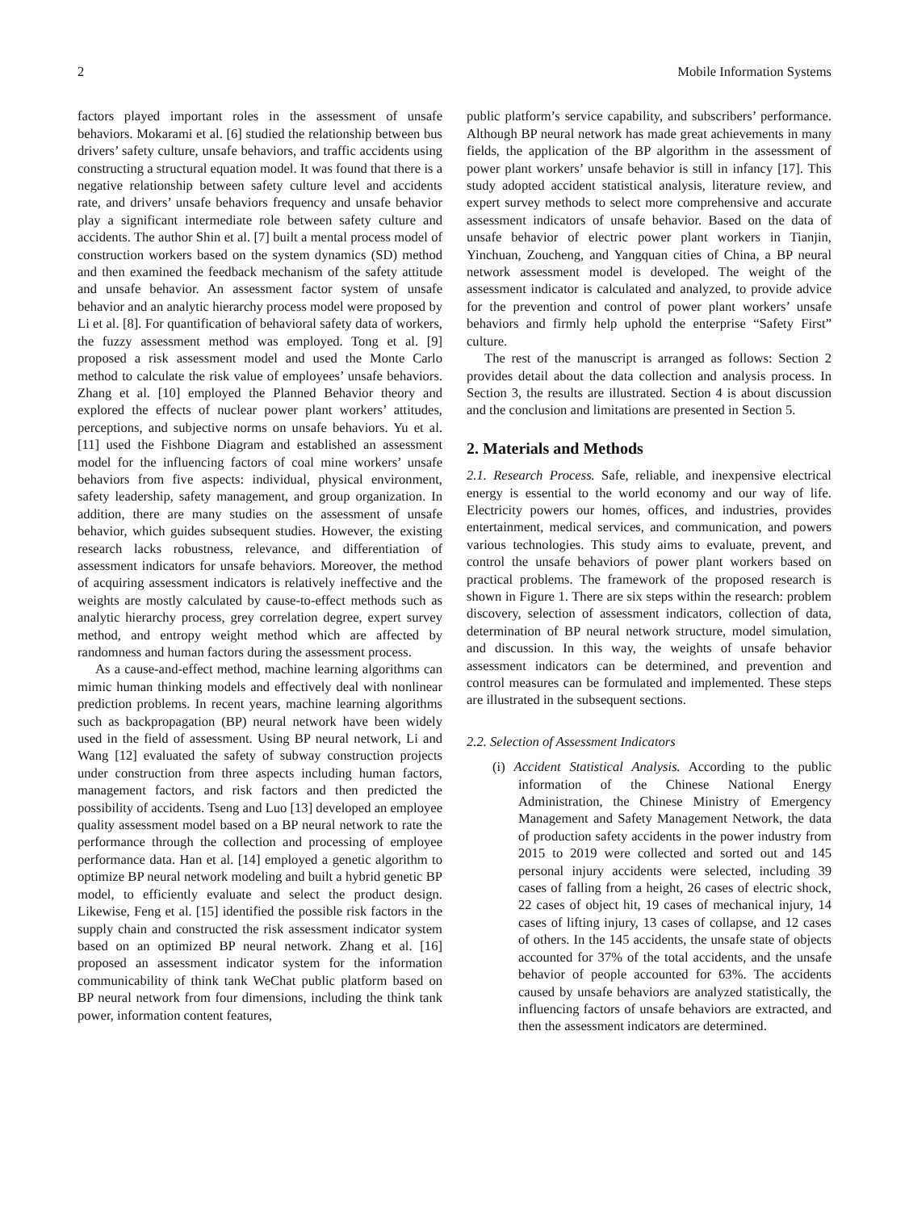2 Mobile Information Systems
factors played important roles in the assessment of unsafe behaviors. Mokarami et al. [6] studied the relationship between bus drivers’ safety culture, unsafe behaviors, and traffic accidents using constructing a structural equation model. It was found that there is a negative relationship between safety culture level and accidents rate, and drivers’ unsafe behaviors frequency and unsafe behavior play a significant intermediate role between safety culture and accidents. The author Shin et al. [7] built a mental process model of construction workers based on the system dynamics (SD) method and then examined the feedback mechanism of the safety attitude and unsafe behavior. An assessment factor system of unsafe behavior and an analytic hierarchy process model were proposed by Li et al. [8]. For quantification of behavioral safety data of workers, the fuzzy assessment method was employed. Tong et al. [9] proposed a risk assessment model and used the Monte Carlo method to calculate the risk value of employees’ unsafe behaviors. Zhang et al. [10] employed the Planned Behavior theory and explored the effects of nuclear power plant workers’ attitudes, perceptions, and subjective norms on unsafe behaviors. Yu et al. [11] used the Fishbone Diagram and established an assessment model for the influencing factors of coal mine workers’ unsafe behaviors from five aspects: individual, physical environment, safety leadership, safety management, and group organization. In addition, there are many studies on the assessment of unsafe behavior, which guides subsequent studies. However, the existing research lacks robustness, relevance, and differentiation of assessment indicators for unsafe behaviors. Moreover, the method of acquiring assessment indicators is relatively ineffective and the weights are mostly calculated by cause-to-effect methods such as analytic hierarchy process, grey correlation degree, expert survey method, and entropy weight method which are affected by randomness and human factors during the assessment process.
As a cause-and-effect method, machine learning algorithms can mimic human thinking models and effectively deal with nonlinear prediction problems. In recent years, machine learning algorithms such as backpropagation (BP) neural network have been widely used in the field of assessment. Using BP neural network, Li and Wang [12] evaluated the safety of subway construction projects under construction from three aspects including human factors, management factors, and risk factors and then predicted the possibility of accidents. Tseng and Luo [13] developed an employee quality assessment model based on a BP neural network to rate the performance through the collection and processing of employee performance data. Han et al. [14] employed a genetic algorithm to optimize BP neural network modeling and built a hybrid genetic BP model, to efficiently evaluate and select the product design. Likewise, Feng et al. [15] identified the possible risk factors in the supply chain and constructed the risk assessment indicator system based on an optimized BP neural network. Zhang et al. [16] proposed an assessment indicator system for the information communicability of think tank WeChat public platform based on BP neural network from four dimensions, including the think tank power, information content features,
public platform’s service capability, and subscribers’ performance. Although BP neural network has made great achievements in many fields, the application of the BP algorithm in the assessment of power plant workers’ unsafe behavior is still in infancy [17]. This study adopted accident statistical analysis, literature review, and expert survey methods to select more comprehensive and accurate assessment indicators of unsafe behavior. Based on the data of unsafe behavior of electric power plant workers in Tianjin, Yinchuan, Zoucheng, and Yangquan cities of China, a BP neural network assessment model is developed. The weight of the assessment indicator is calculated and analyzed, to provide advice for the prevention and control of power plant workers’ unsafe behaviors and firmly help uphold the enterprise “Safety First” culture.
The rest of the manuscript is arranged as follows: Section 2 provides detail about the data collection and analysis process. In Section 3, the results are illustrated. Section 4 is about discussion and the conclusion and limitations are presented in Section 5.
2. Materials and Methods
2.1. Research Process. Safe, reliable, and inexpensive electrical energy is essential to the world economy and our way of life. Electricity powers our homes, offices, and industries, provides entertainment, medical services, and communication, and powers various technologies. This study aims to evaluate, prevent, and control the unsafe behaviors of power plant workers based on practical problems. The framework of the proposed research is shown in Figure 1. There are six steps within the research: problem discovery, selection of assessment indicators, collection of data, determination of BP neural network structure, model simulation, and discussion. In this way, the weights of unsafe behavior assessment indicators can be determined, and prevention and control measures can be formulated and implemented. These steps are illustrated in the subsequent sections.
2.2. Selection of Assessment Indicators
(i) Accident Statistical Analysis. According to the public information of the Chinese National Energy Administration, the Chinese Ministry of Emergency Management and Safety Management Network, the data of production safety accidents in the power industry from 2015 to 2019 were collected and sorted out and 145 personal injury accidents were selected, including 39 cases of falling from a height, 26 cases of electric shock, 22 cases of object hit, 19 cases of mechanical injury, 14 cases of lifting injury, 13 cases of collapse, and 12 cases of others. In the 145 accidents, the unsafe state of objects accounted for 37% of the total accidents, and the unsafe behavior of people accounted for 63%. The accidents caused by unsafe behaviors are analyzed statistically, the influencing factors of unsafe behaviors are extracted, and then the assessment indicators are determined.